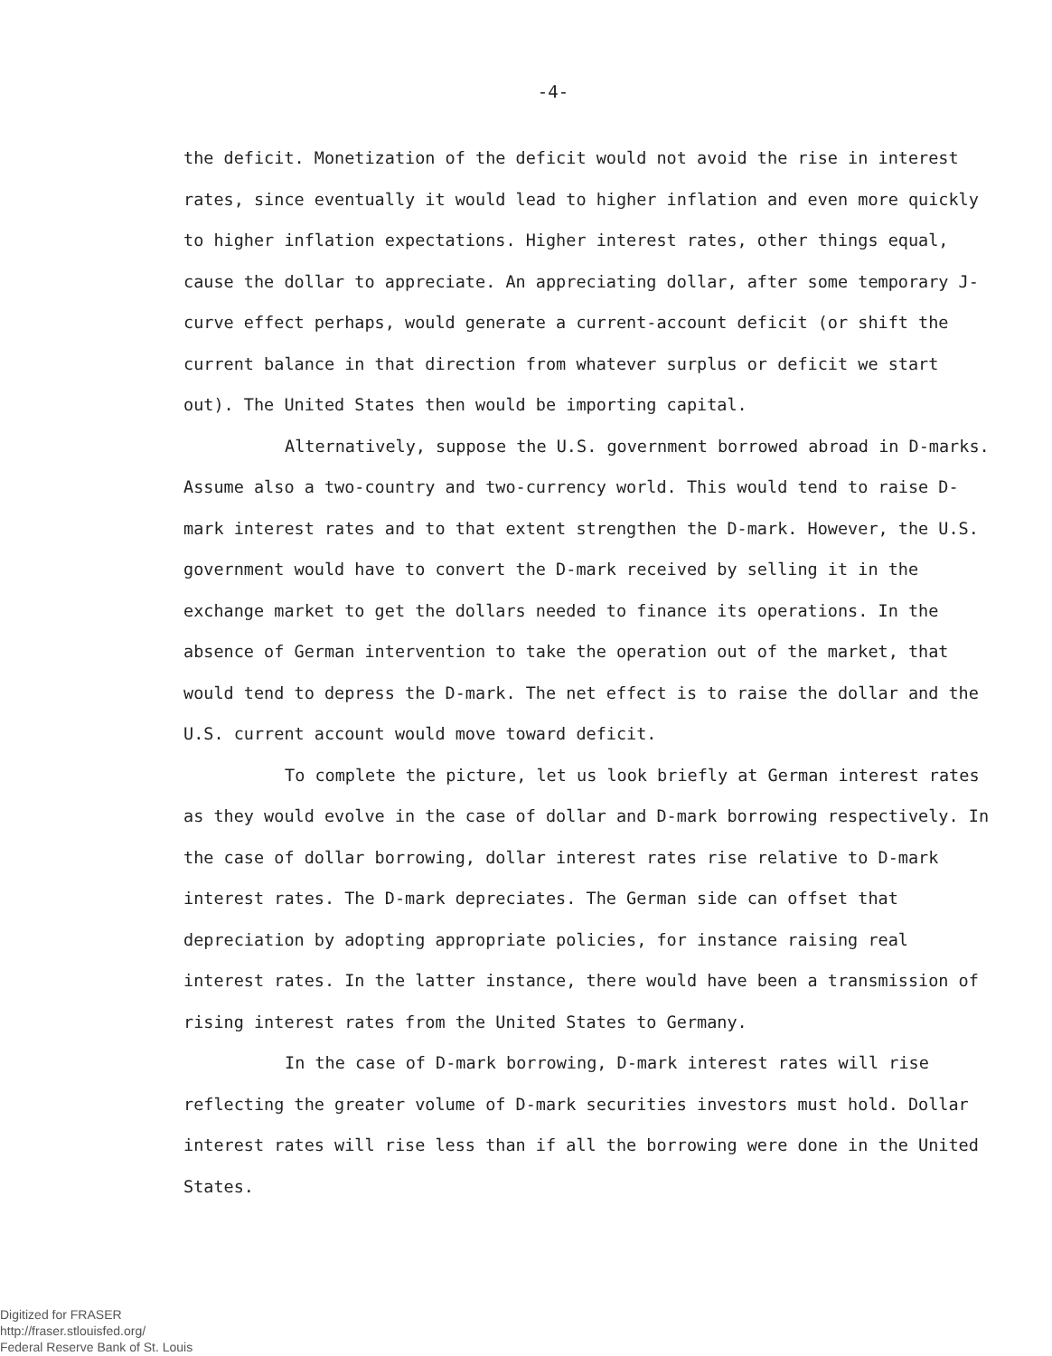-4-
the deficit. Monetization of the deficit would not avoid the rise in interest rates, since eventually it would lead to higher inflation and even more quickly to higher inflation expectations. Higher interest rates, other things equal, cause the dollar to appreciate. An appreciating dollar, after some temporary J-curve effect perhaps, would generate a current-account deficit (or shift the current balance in that direction from whatever surplus or deficit we start out). The United States then would be importing capital.
Alternatively, suppose the U.S. government borrowed abroad in D-marks. Assume also a two-country and two-currency world. This would tend to raise D-mark interest rates and to that extent strengthen the D-mark. However, the U.S. government would have to convert the D-mark received by selling it in the exchange market to get the dollars needed to finance its operations. In the absence of German intervention to take the operation out of the market, that would tend to depress the D-mark. The net effect is to raise the dollar and the U.S. current account would move toward deficit.
To complete the picture, let us look briefly at German interest rates as they would evolve in the case of dollar and D-mark borrowing respectively. In the case of dollar borrowing, dollar interest rates rise relative to D-mark interest rates. The D-mark depreciates. The German side can offset that depreciation by adopting appropriate policies, for instance raising real interest rates. In the latter instance, there would have been a transmission of rising interest rates from the United States to Germany.
In the case of D-mark borrowing, D-mark interest rates will rise reflecting the greater volume of D-mark securities investors must hold. Dollar interest rates will rise less than if all the borrowing were done in the United States.
Digitized for FRASER
http://fraser.stlouisfed.org/
Federal Reserve Bank of St. Louis